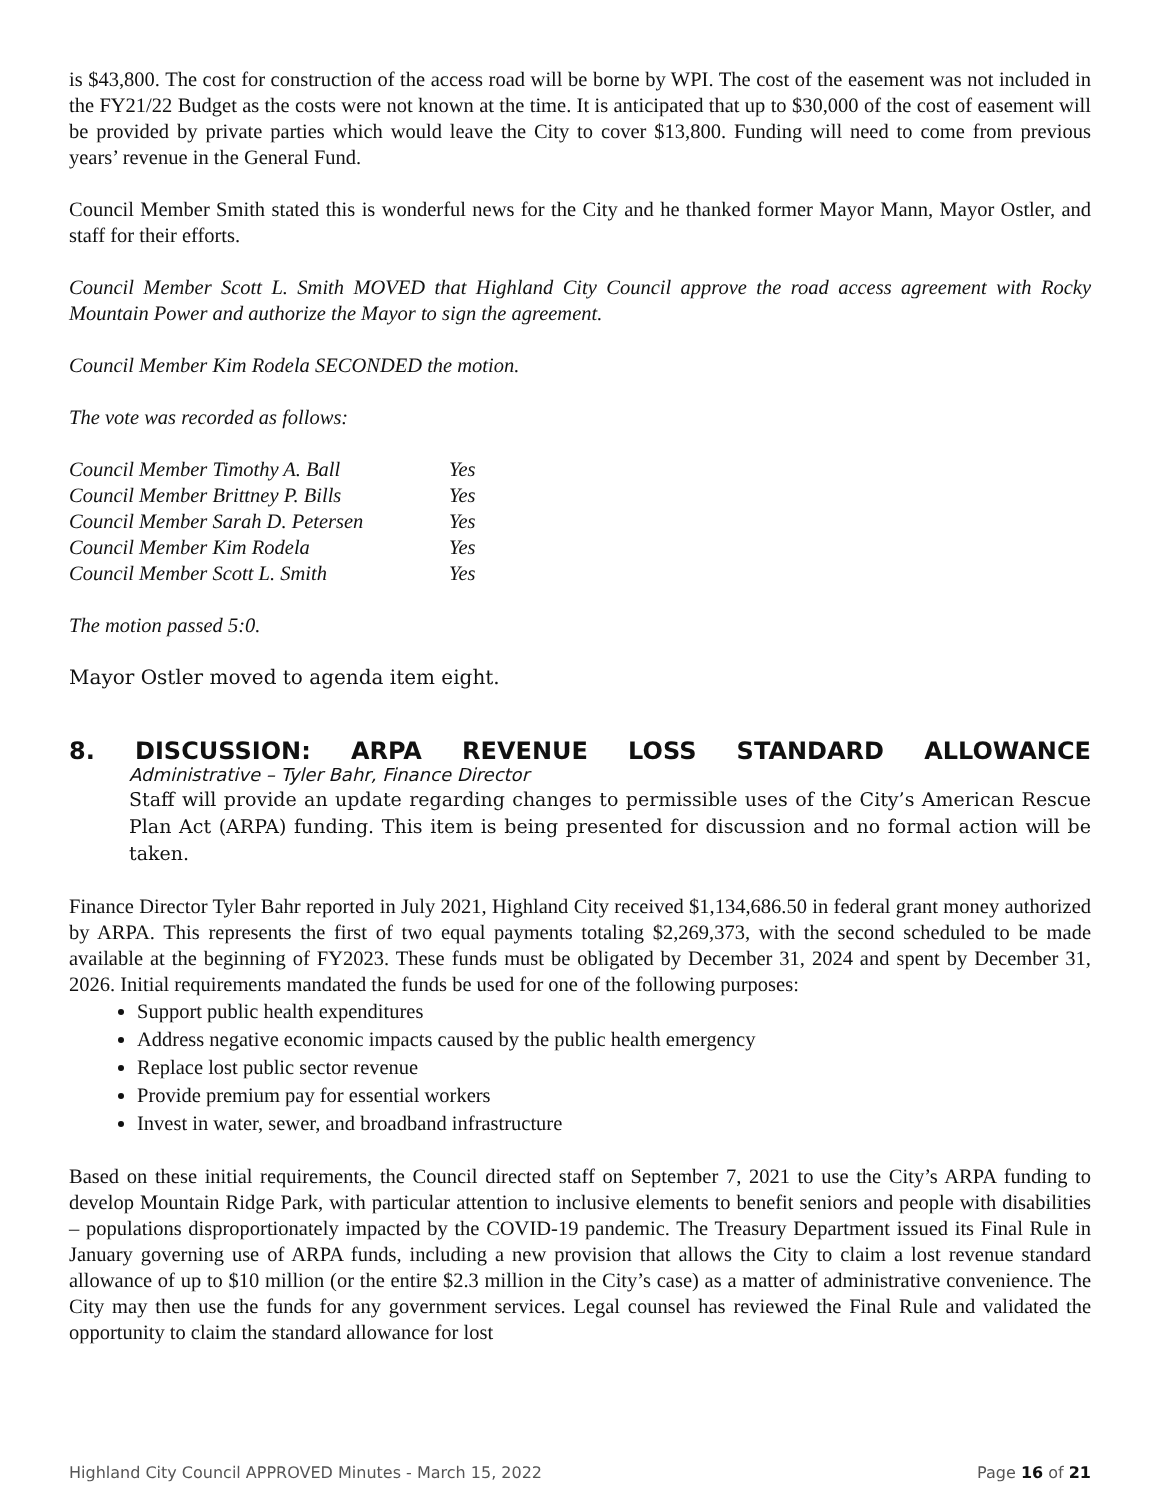is $43,800. The cost for construction of the access road will be borne by WPI. The cost of the easement was not included in the FY21/22 Budget as the costs were not known at the time. It is anticipated that up to $30,000 of the cost of easement will be provided by private parties which would leave the City to cover $13,800. Funding will need to come from previous years’ revenue in the General Fund.
Council Member Smith stated this is wonderful news for the City and he thanked former Mayor Mann, Mayor Ostler, and staff for their efforts.
Council Member Scott L. Smith MOVED that Highland City Council approve the road access agreement with Rocky Mountain Power and authorize the Mayor to sign the agreement.
Council Member Kim Rodela SECONDED the motion.
The vote was recorded as follows:
| Council Member Timothy A. Ball | Yes |
| Council Member Brittney P. Bills | Yes |
| Council Member Sarah D. Petersen | Yes |
| Council Member Kim Rodela | Yes |
| Council Member Scott L. Smith | Yes |
The motion passed 5:0.
Mayor Ostler moved to agenda item eight.
8. DISCUSSION: ARPA REVENUE LOSS STANDARD ALLOWANCE
Administrative – Tyler Bahr, Finance Director
Staff will provide an update regarding changes to permissible uses of the City’s American Rescue Plan Act (ARPA) funding. This item is being presented for discussion and no formal action will be taken.
Finance Director Tyler Bahr reported in July 2021, Highland City received $1,134,686.50 in federal grant money authorized by ARPA. This represents the first of two equal payments totaling $2,269,373, with the second scheduled to be made available at the beginning of FY2023. These funds must be obligated by December 31, 2024 and spent by December 31, 2026. Initial requirements mandated the funds be used for one of the following purposes:
Support public health expenditures
Address negative economic impacts caused by the public health emergency
Replace lost public sector revenue
Provide premium pay for essential workers
Invest in water, sewer, and broadband infrastructure
Based on these initial requirements, the Council directed staff on September 7, 2021 to use the City’s ARPA funding to develop Mountain Ridge Park, with particular attention to inclusive elements to benefit seniors and people with disabilities – populations disproportionately impacted by the COVID-19 pandemic. The Treasury Department issued its Final Rule in January governing use of ARPA funds, including a new provision that allows the City to claim a lost revenue standard allowance of up to $10 million (or the entire $2.3 million in the City’s case) as a matter of administrative convenience. The City may then use the funds for any government services. Legal counsel has reviewed the Final Rule and validated the opportunity to claim the standard allowance for lost
Highland City Council APPROVED Minutes - March 15, 2022 Page 16 of 21